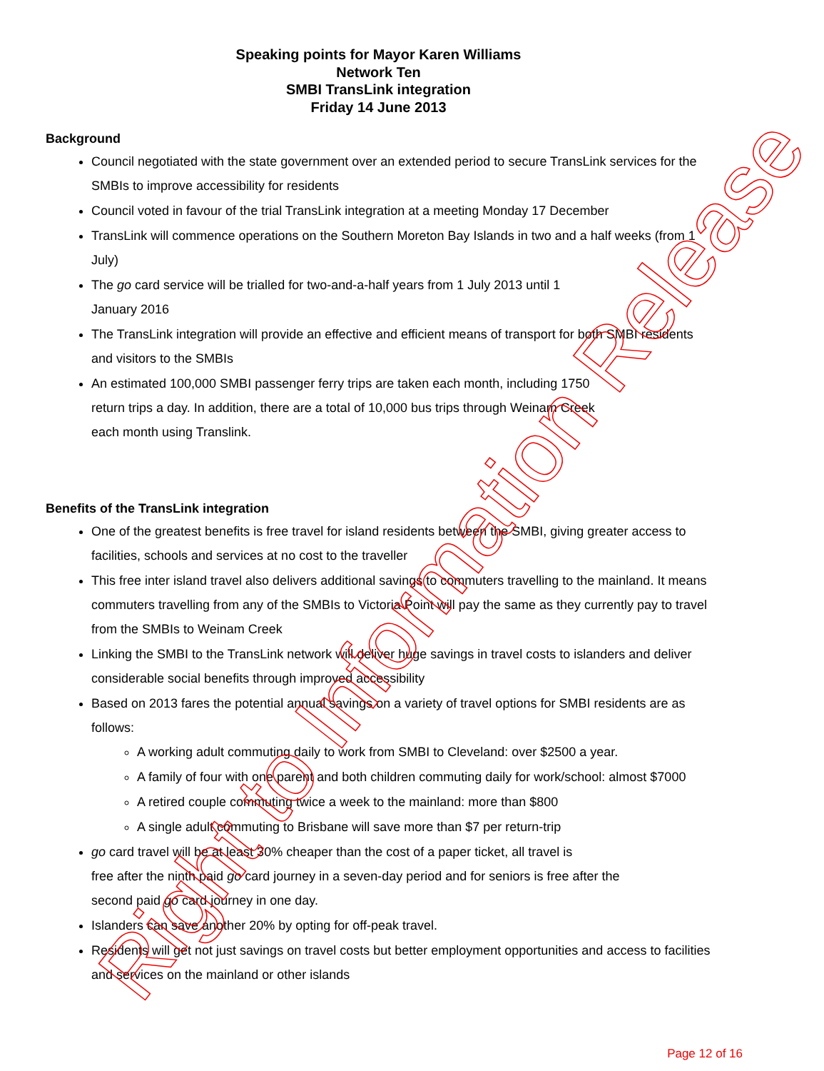Speaking points for Mayor Karen Williams
Network Ten
SMBI TransLink integration
Friday 14 June 2013
Background
Council negotiated with the state government over an extended period to secure TransLink services for the SMBIs to improve accessibility for residents
Council voted in favour of the trial TransLink integration at a meeting Monday 17 December
TransLink will commence operations on the Southern Moreton Bay Islands in two and a half weeks (from 1 July)
The go card service will be trialled for two-and-a-half years from 1 July 2013 until 1
January 2016
The TransLink integration will provide an effective and efficient means of transport for both SMBI residents and visitors to the SMBIs
An estimated 100,000 SMBI passenger ferry trips are taken each month, including 1750
return trips a day. In addition, there are a total of 10,000 bus trips through Weinam Creek
each month using Translink.
Benefits of the TransLink integration
One of the greatest benefits is free travel for island residents between the SMBI, giving greater access to facilities, schools and services at no cost to the traveller
This free inter island travel also delivers additional savings to commuters travelling to the mainland. It means commuters travelling from any of the SMBIs to Victoria Point will pay the same as they currently pay to travel from the SMBIs to Weinam Creek
Linking the SMBI to the TransLink network will deliver huge savings in travel costs to islanders and deliver considerable social benefits through improved accessibility
Based on 2013 fares the potential annual savings on a variety of travel options for SMBI residents are as follows:
A working adult commuting daily to work from SMBI to Cleveland: over $2500 a year.
A family of four with one parent and both children commuting daily for work/school: almost $7000
A retired couple commuting twice a week to the mainland: more than $800
A single adult commuting to Brisbane will save more than $7 per return-trip
go card travel will be at least 30% cheaper than the cost of a paper ticket, all travel is
free after the ninth paid go card journey in a seven-day period and for seniors is free after the
second paid go card journey in one day.
Islanders can save another 20% by opting for off-peak travel.
Residents will get not just savings on travel costs but better employment opportunities and access to facilities and services on the mainland or other islands
Right to Information Release Page 12 of 16